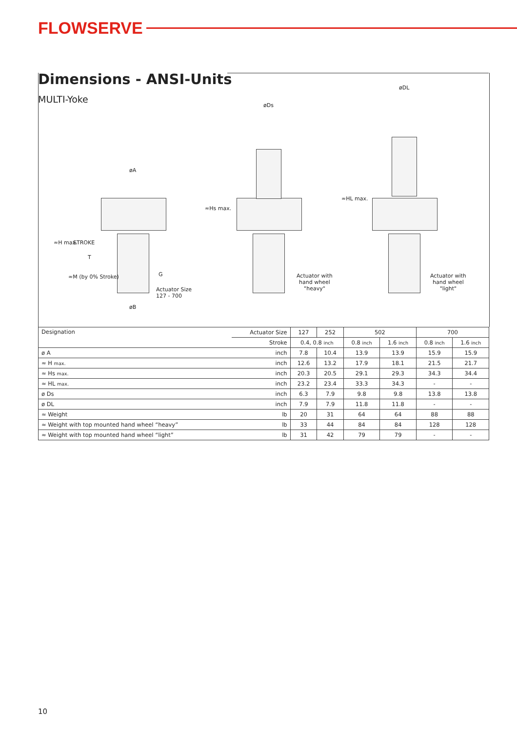FLOWSERVE
Dimensions - ANSI-Units
MULTI-Yoke
øA
øB
G
Actuator Size
127 - 700
≈H max. STROKE
T
≈M (by 0% Stroke)
≈Hs max.
øDs
≈HL max.
øDL
Actuator with
hand wheel
"heavy"
Actuator with
hand wheel
"light"
| Designation | Actuator Size | 127 | 252 | 502 | | 700 | |
| | Stroke | 0.4, 0.8 inch | | 0.8 inch | 1.6 inch | 0.8 inch | 1.6 inch |
| ø A | inch | 7.8 | 10.4 | 13.9 | 13.9 | 15.9 | 15.9 |
| ≈ H max. | inch | 12.6 | 13.2 | 17.9 | 18.1 | 21.5 | 21.7 |
| ≈ Hs max. | inch | 20.3 | 20.5 | 29.1 | 29.3 | 34.3 | 34.4 |
| ≈ HL max. | inch | 23.2 | 23.4 | 33.3 | 34.3 | - | - |
| ø Ds | inch | 6.3 | 7.9 | 9.8 | 9.8 | 13.8 | 13.8 |
| ø DL | inch | 7.9 | 7.9 | 11.8 | 11.8 | - | - |
| ≈ Weight | lb | 20 | 31 | 64 | 64 | 88 | 88 |
| ≈ Weight with top mounted hand wheel “heavy” | lb | 33 | 44 | 84 | 84 | 128 | 128 |
| ≈ Weight with top mounted hand wheel “light” | lb | 31 | 42 | 79 | 79 | - | - |
10